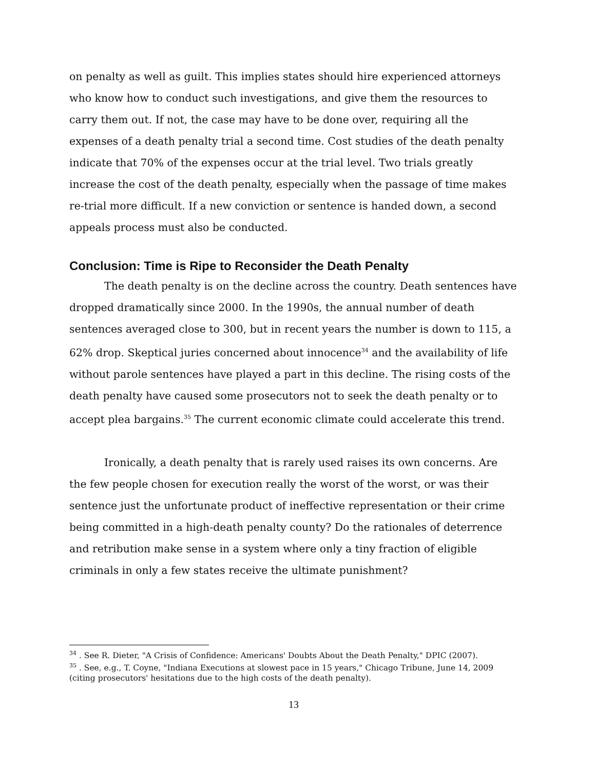on penalty as well as guilt. This implies states should hire experienced attorneys who know how to conduct such investigations, and give them the resources to carry them out. If not, the case may have to be done over, requiring all the expenses of a death penalty trial a second time. Cost studies of the death penalty indicate that 70% of the expenses occur at the trial level. Two trials greatly increase the cost of the death penalty, especially when the passage of time makes re-trial more difficult. If a new conviction or sentence is handed down, a second appeals process must also be conducted.
Conclusion: Time is Ripe to Reconsider the Death Penalty
The death penalty is on the decline across the country. Death sentences have dropped dramatically since 2000. In the 1990s, the annual number of death sentences averaged close to 300, but in recent years the number is down to 115, a 62% drop. Skeptical juries concerned about innocence<sup>34</sup> and the availability of life without parole sentences have played a part in this decline. The rising costs of the death penalty have caused some prosecutors not to seek the death penalty or to accept plea bargains.<sup>35</sup> The current economic climate could accelerate this trend.
Ironically, a death penalty that is rarely used raises its own concerns. Are the few people chosen for execution really the worst of the worst, or was their sentence just the unfortunate product of ineffective representation or their crime being committed in a high-death penalty county? Do the rationales of deterrence and retribution make sense in a system where only a tiny fraction of eligible criminals in only a few states receive the ultimate punishment?
<sup>34</sup> . See R. Dieter, "A Crisis of Confidence: Americans' Doubts About the Death Penalty," DPIC (2007).
<sup>35</sup> . See, e.g., T. Coyne, "Indiana Executions at slowest pace in 15 years," Chicago Tribune, June 14, 2009 (citing prosecutors' hesitations due to the high costs of the death penalty).
13